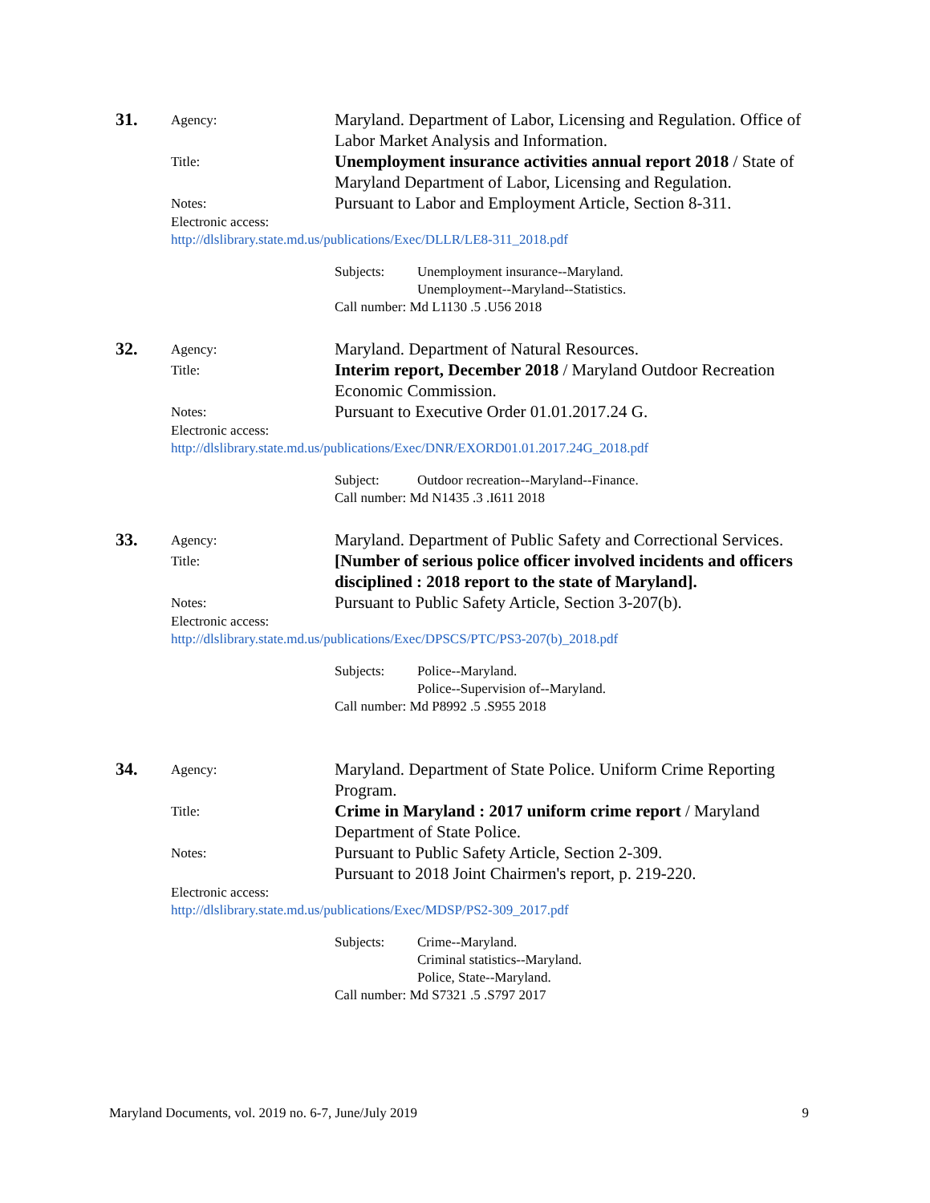31.
Agency:
Maryland. Department of Labor, Licensing and Regulation. Office of Labor Market Analysis and Information.
Title:
Unemployment insurance activities annual report 2018 / State of Maryland Department of Labor, Licensing and Regulation.
Notes:
Pursuant to Labor and Employment Article, Section 8-311.
Electronic access:
http://dlslibrary.state.md.us/publications/Exec/DLLR/LE8-311_2018.pdf
Subjects: Unemployment insurance--Maryland.
Unemployment--Maryland--Statistics.
Call number: Md L1130 .5 .U56 2018
32.
Agency:
Maryland. Department of Natural Resources.
Title:
Interim report, December 2018 / Maryland Outdoor Recreation Economic Commission.
Notes:
Pursuant to Executive Order 01.01.2017.24 G.
Electronic access:
http://dlslibrary.state.md.us/publications/Exec/DNR/EXORD01.01.2017.24G_2018.pdf
Subject: Outdoor recreation--Maryland--Finance.
Call number: Md N1435 .3 .I611 2018
33.
Agency:
Maryland. Department of Public Safety and Correctional Services.
Title:
[Number of serious police officer involved incidents and officers disciplined : 2018 report to the state of Maryland].
Notes:
Pursuant to Public Safety Article, Section 3-207(b).
Electronic access:
http://dlslibrary.state.md.us/publications/Exec/DPSCS/PTC/PS3-207(b)_2018.pdf
Subjects: Police--Maryland.
Police--Supervision of--Maryland.
Call number: Md P8992 .5 .S955 2018
34.
Agency:
Maryland. Department of State Police. Uniform Crime Reporting Program.
Title:
Crime in Maryland : 2017 uniform crime report / Maryland Department of State Police.
Notes:
Pursuant to Public Safety Article, Section 2-309.
Pursuant to 2018 Joint Chairmen's report, p. 219-220.
Electronic access:
http://dlslibrary.state.md.us/publications/Exec/MDSP/PS2-309_2017.pdf
Subjects: Crime--Maryland.
Criminal statistics--Maryland.
Police, State--Maryland.
Call number: Md S7321 .5 .S797 2017
Maryland Documents, vol. 2019 no. 6-7, June/July 2019 9